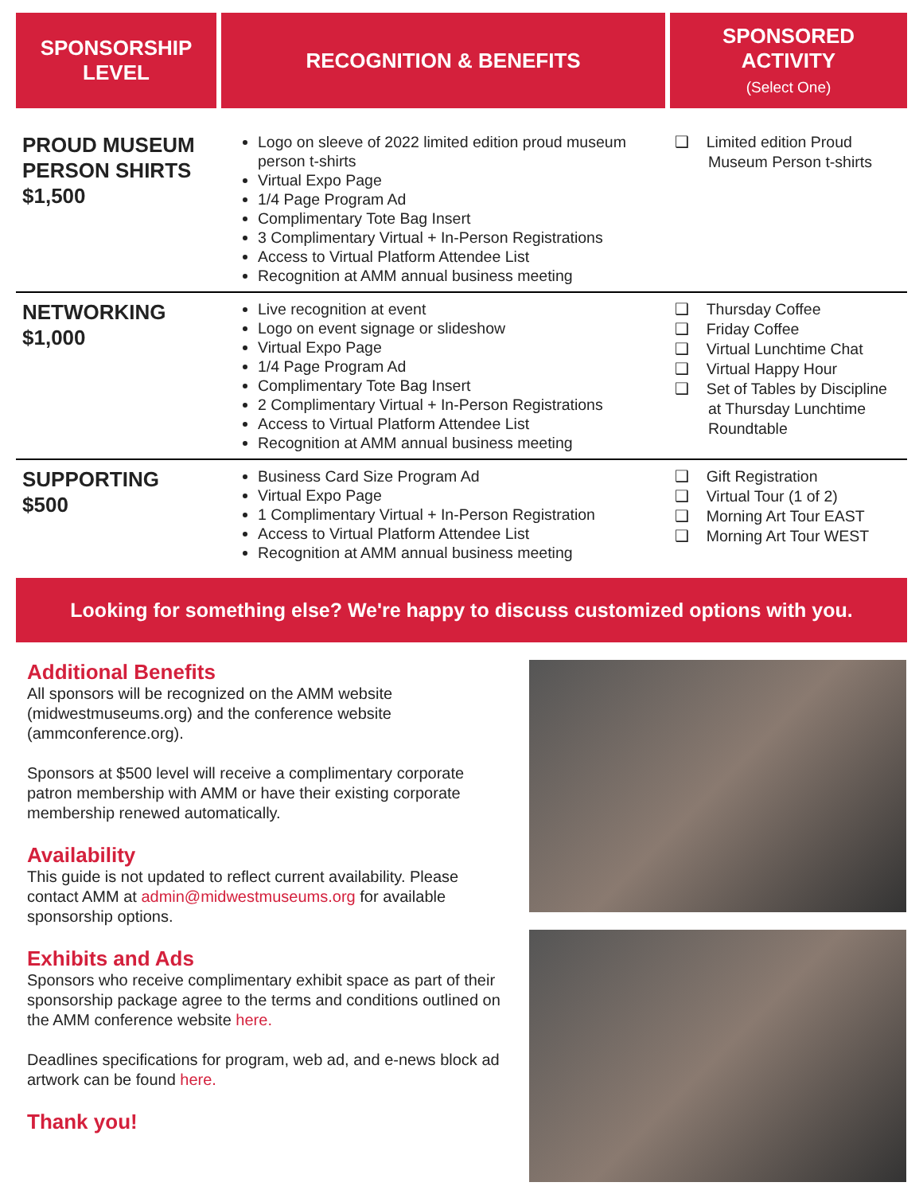| SPONSORSHIP LEVEL | RECOGNITION & BENEFITS | SPONSORED ACTIVITY (Select One) |
| --- | --- | --- |
| PROUD MUSEUM PERSON SHIRTS $1,500 | Logo on sleeve of 2022 limited edition proud museum person t-shirts Virtual Expo Page 1/4 Page Program Ad Complimentary Tote Bag Insert 3 Complimentary Virtual + In-Person Registrations Access to Virtual Platform Attendee List Recognition at AMM annual business meeting | ❑ Limited edition Proud Museum Person t-shirts |
| NETWORKING $1,000 | Live recognition at event Logo on event signage or slideshow Virtual Expo Page 1/4 Page Program Ad Complimentary Tote Bag Insert 2 Complimentary Virtual + In-Person Registrations Access to Virtual Platform Attendee List Recognition at AMM annual business meeting | ❑ Thursday Coffee ❑ Friday Coffee ❑ Virtual Lunchtime Chat ❑ Virtual Happy Hour ❑ Set of Tables by Discipline at Thursday Lunchtime Roundtable |
| SUPPORTING $500 | Business Card Size Program Ad Virtual Expo Page 1 Complimentary Virtual + In-Person Registration Access to Virtual Platform Attendee List Recognition at AMM annual business meeting | ❑ Gift Registration ❑ Virtual Tour (1 of 2) ❑ Morning Art Tour EAST ❑ Morning Art Tour WEST |
Looking for something else? We're happy to discuss customized options with you.
Additional Benefits
All sponsors will be recognized on the AMM website (midwestmuseums.org) and the conference website (ammconference.org).
Sponsors at $500 level will receive a complimentary corporate patron membership with AMM or have their existing corporate membership renewed automatically.
Availability
This guide is not updated to reflect current availability. Please contact AMM at admin@midwestmuseums.org for available sponsorship options.
Exhibits and Ads
Sponsors who receive complimentary exhibit space as part of their sponsorship package agree to the terms and conditions outlined on the AMM conference website here.
Deadlines specifications for program, web ad, and e-news block ad artwork can be found here.
Thank you!